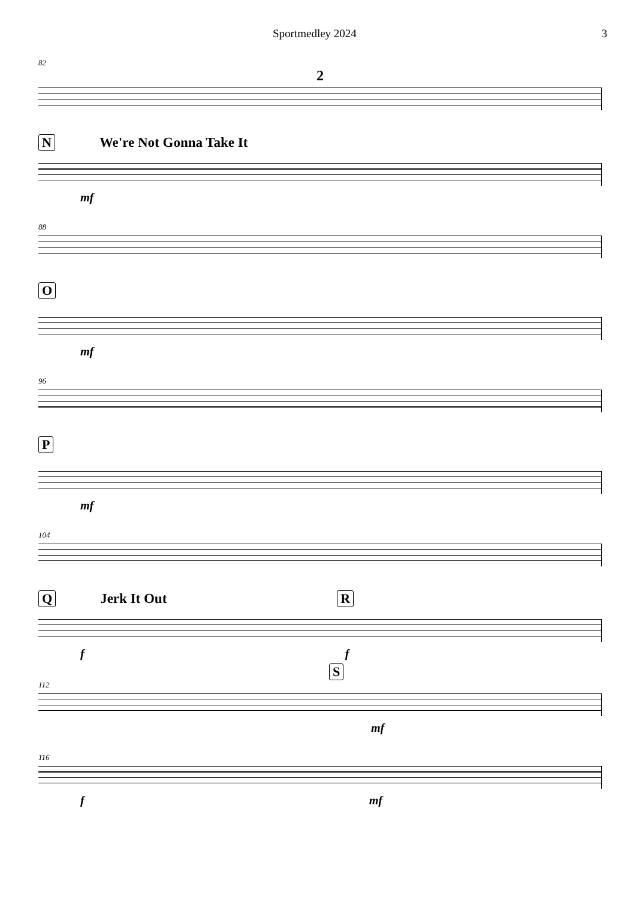Sportmedley 2024 3
82
2
N We're Not Gonna Take It
mf
88
O
mf
96
P
mf
104
Q Jerk It Out R
f f
S
112
mf
116
f mf